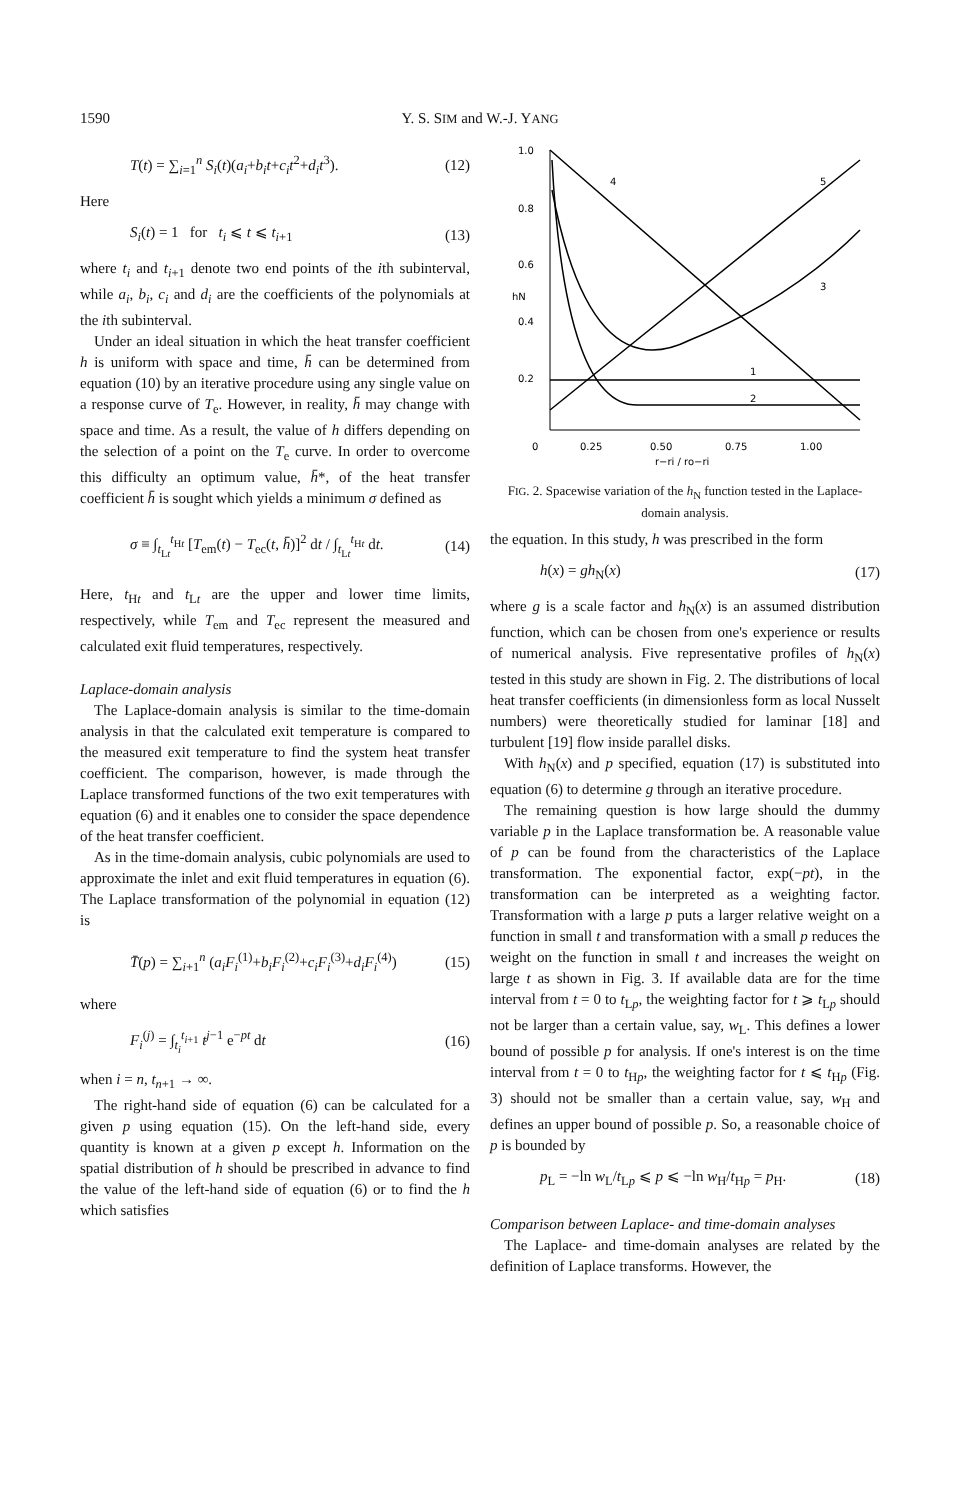1590 Y. S. SIM and W.-J. YANG
T(t) = ∑<sub>i=1</sub><sup>n</sup> S<sub>i</sub>(t)(a<sub>i</sub>+b<sub>i</sub>t+c<sub>i</sub>t<sup>2</sup>+d<sub>i</sub>t<sup>3</sup>). (12)
Here
S<sub>i</sub>(t) = 1 for t<sub>i</sub> ⩽ t ⩽ t<sub>i+1</sub> (13)
where t<sub>i</sub> and t<sub>i+1</sub> denote two end points of the ith subinterval, while a<sub>i</sub>, b<sub>i</sub>, c<sub>i</sub> and d<sub>i</sub> are the coefficients of the polynomials at the ith subinterval.
Under an ideal situation in which the heat transfer coefficient h is uniform with space and time, h̄ can be determined from equation (10) by an iterative procedure using any single value on a response curve of T<sub>e</sub>. However, in reality, h̄ may change with space and time. As a result, the value of h differs depending on the selection of a point on the T<sub>e</sub> curve. In order to overcome this difficulty an optimum value, h̄*, of the heat transfer coefficient h̄ is sought which yields a minimum σ defined as
σ ≡ ∫<sub>t<sub>Lt</sub></sub><sup>t<sub>Ht</sub></sup> [T<sub>em</sub>(t) − T<sub>ec</sub>(t, h̄)]<sup>2</sup> dt / ∫<sub>t<sub>Lt</sub></sub><sup>t<sub>Ht</sub></sup> dt. (14)
Here, t<sub>Ht</sub> and t<sub>Lt</sub> are the upper and lower time limits, respectively, while T<sub>em</sub> and T<sub>ec</sub> represent the measured and calculated exit fluid temperatures, respectively.
Laplace-domain analysis
The Laplace-domain analysis is similar to the time-domain analysis in that the calculated exit temperature is compared to the measured exit temperature to find the system heat transfer coefficient. The comparison, however, is made through the Laplace transformed functions of the two exit temperatures with equation (6) and it enables one to consider the space dependence of the heat transfer coefficient.
As in the time-domain analysis, cubic polynomials are used to approximate the inlet and exit fluid temperatures in equation (6). The Laplace transformation of the polynomial in equation (12) is
T̄(p) = ∑<sub>i+1</sub><sup>n</sup> (a<sub>i</sub>F<sub>i</sub><sup>(1)</sup>+b<sub>i</sub>F<sub>i</sub><sup>(2)</sup>+c<sub>i</sub>F<sub>i</sub><sup>(3)</sup>+d<sub>i</sub>F<sub>i</sub><sup>(4)</sup>) (15)
where
F<sub>i</sub><sup>(j)</sup> = ∫<sub>t<sub>i</sub></sub><sup>t<sub>i+1</sub></sup> t<sup>j−1</sup> e<sup>−pt</sup> dt (16)
when i = n, t<sub>n+1</sub> → ∞.
The right-hand side of equation (6) can be calculated for a given p using equation (15). On the left-hand side, every quantity is known at a given p except h. Information on the spatial distribution of h should be prescribed in advance to find the value of the left-hand side of equation (6) or to find the h which satisfies
1.0
0.8
0.6
hN
0.4
0.2
0
0.25
0.50
0.75
1.00
r−ri / ro−ri
4
5
3
1
2
FIG. 2. Spacewise variation of the h<sub>N</sub> function tested in the Laplace-domain analysis.
the equation. In this study, h was prescribed in the form
h(x) = gh<sub>N</sub>(x) (17)
where g is a scale factor and h<sub>N</sub>(x) is an assumed distribution function, which can be chosen from one's experience or results of numerical analysis. Five representative profiles of h<sub>N</sub>(x) tested in this study are shown in Fig. 2. The distributions of local heat transfer coefficients (in dimensionless form as local Nusselt numbers) were theoretically studied for laminar [18] and turbulent [19] flow inside parallel disks.
With h<sub>N</sub>(x) and p specified, equation (17) is substituted into equation (6) to determine g through an iterative procedure.
The remaining question is how large should the dummy variable p in the Laplace transformation be. A reasonable value of p can be found from the characteristics of the Laplace transformation. The exponential factor, exp(−pt), in the transformation can be interpreted as a weighting factor. Transformation with a large p puts a larger relative weight on a function in small t and transformation with a small p reduces the weight on the function in small t and increases the weight on large t as shown in Fig. 3. If available data are for the time interval from t = 0 to t<sub>Lp</sub>, the weighting factor for t ⩾ t<sub>Lp</sub> should not be larger than a certain value, say, w<sub>L</sub>. This defines a lower bound of possible p for analysis. If one's interest is on the time interval from t = 0 to t<sub>Hp</sub>, the weighting factor for t ⩽ t<sub>Hp</sub> (Fig. 3) should not be smaller than a certain value, say, w<sub>H</sub> and defines an upper bound of possible p. So, a reasonable choice of p is bounded by
p<sub>L</sub> = −ln w<sub>L</sub>/t<sub>Lp</sub> ⩽ p ⩽ −ln w<sub>H</sub>/t<sub>Hp</sub> = p<sub>H</sub>. (18)
Comparison between Laplace- and time-domain analyses
The Laplace- and time-domain analyses are related by the definition of Laplace transforms. However, the